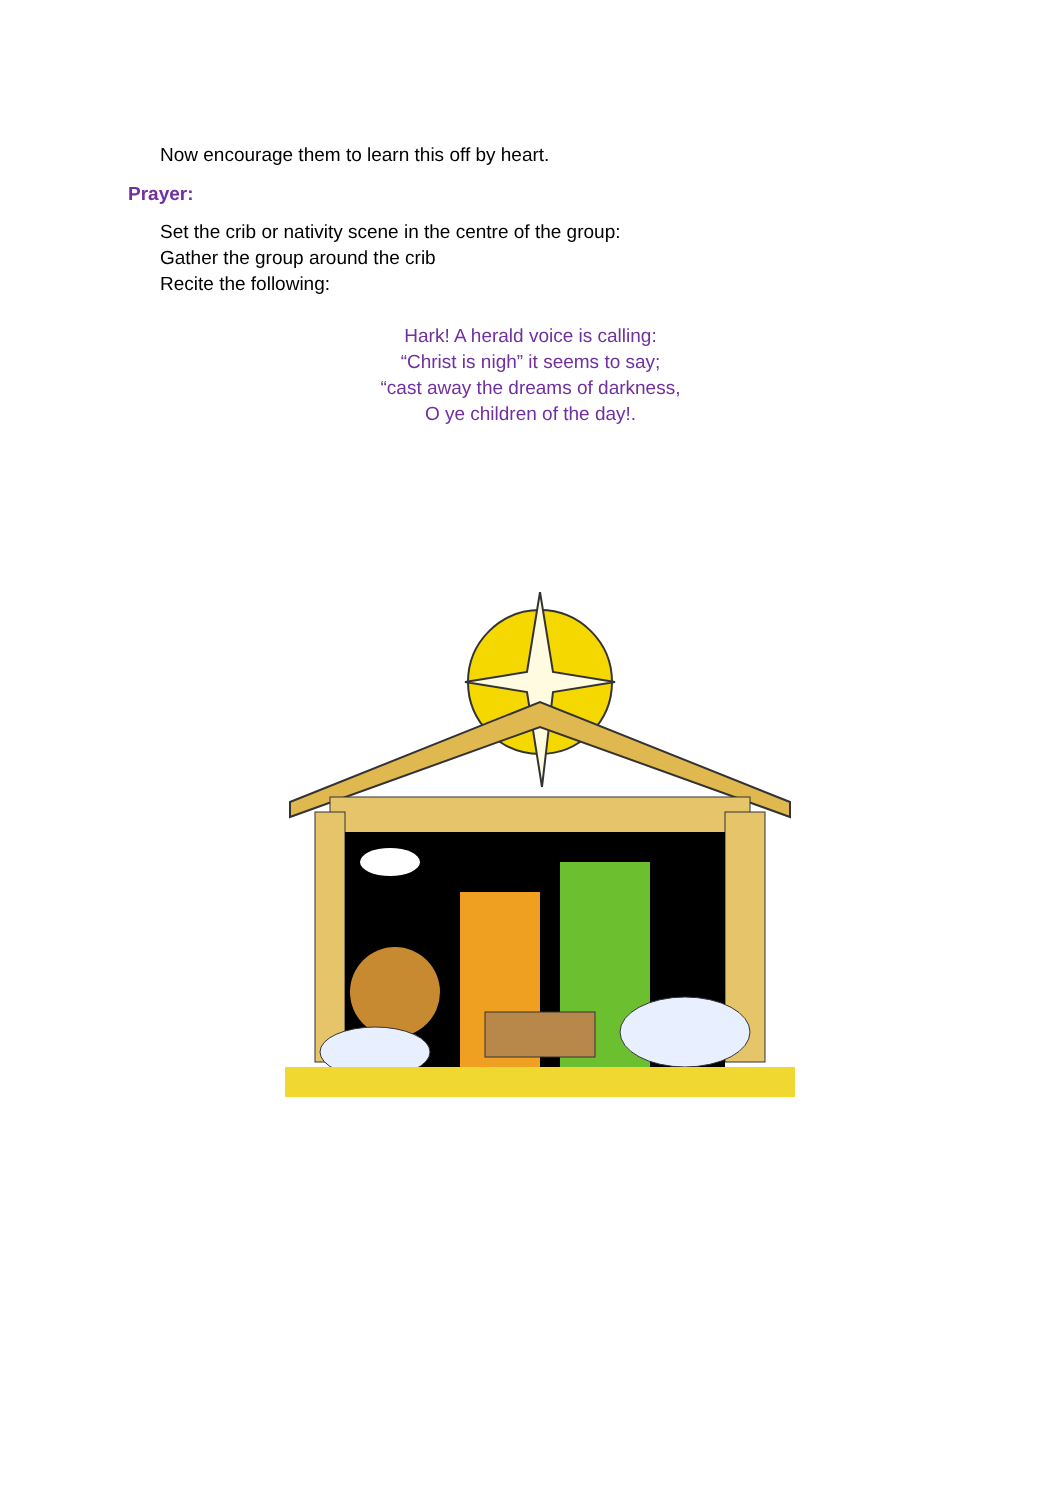Now encourage them to learn this off by heart.
Prayer:
Set the crib or nativity scene in the centre of the group:
Gather the group around the crib
Recite the following:
Hark! A herald voice is calling:
“Christ is nigh” it seems to say;
“cast away the dreams of darkness,
O ye children of the day!.